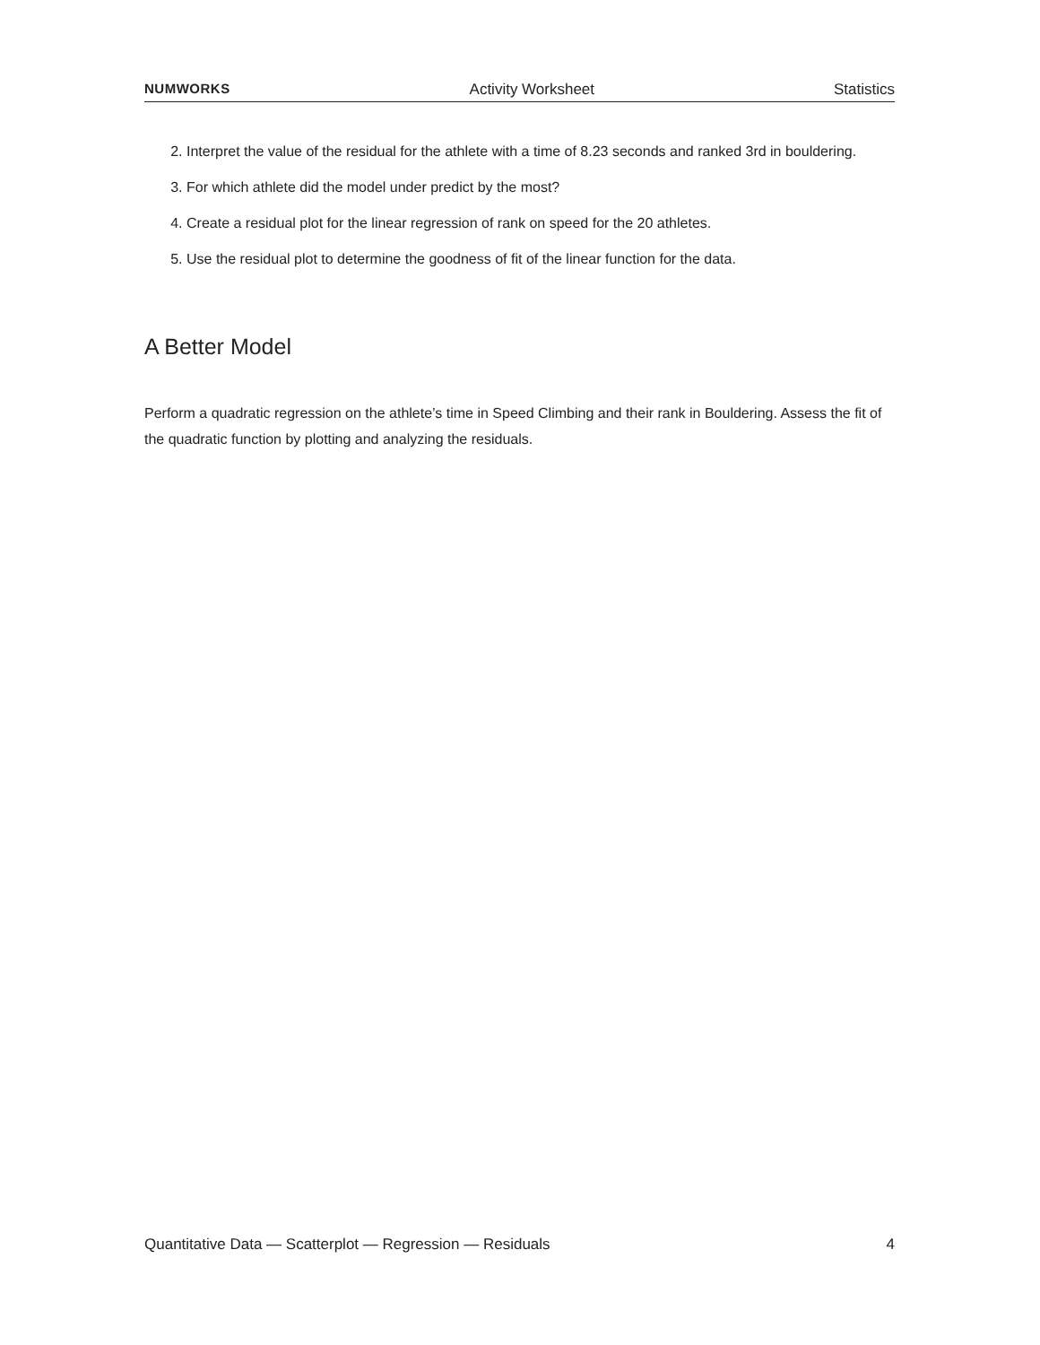NUMWORKS Activity Worksheet Statistics
2. Interpret the value of the residual for the athlete with a time of 8.23 seconds and ranked 3rd in bouldering.
3. For which athlete did the model under predict by the most?
4. Create a residual plot for the linear regression of rank on speed for the 20 athletes.
5. Use the residual plot to determine the goodness of fit of the linear function for the data.
A Better Model
Perform a quadratic regression on the athlete’s time in Speed Climbing and their rank in Bouldering. Assess the fit of the quadratic function by plotting and analyzing the residuals.
Quantitative Data — Scatterplot — Regression — Residuals 4